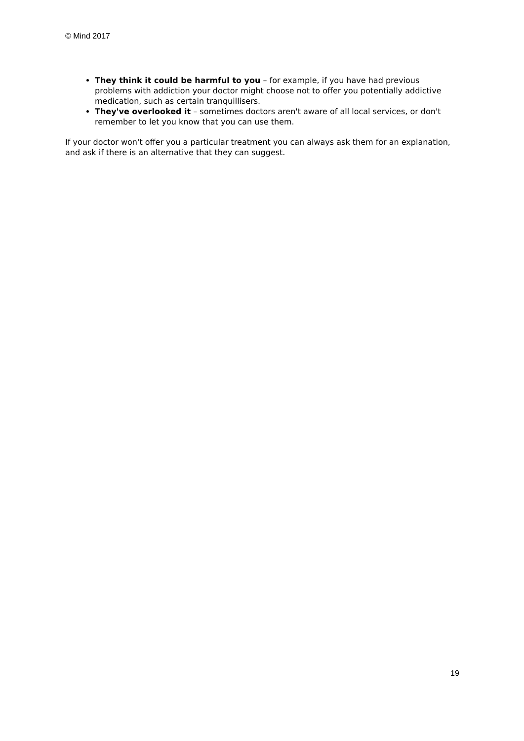© Mind 2017
They think it could be harmful to you – for example, if you have had previous problems with addiction your doctor might choose not to offer you potentially addictive medication, such as certain tranquillisers.
They've overlooked it – sometimes doctors aren't aware of all local services, or don't remember to let you know that you can use them.
If your doctor won't offer you a particular treatment you can always ask them for an explanation, and ask if there is an alternative that they can suggest.
19